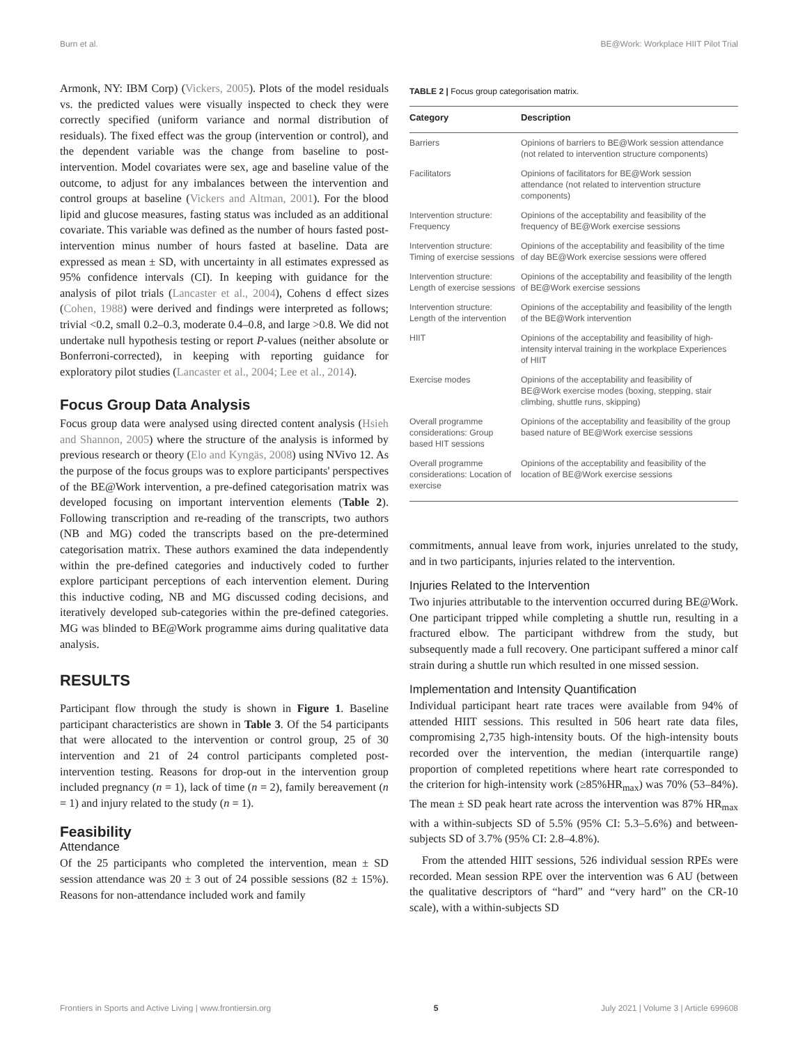Burn et al. BE@Work: Workplace HIIT Pilot Trial
Armonk, NY: IBM Corp) (Vickers, 2005). Plots of the model residuals vs. the predicted values were visually inspected to check they were correctly specified (uniform variance and normal distribution of residuals). The fixed effect was the group (intervention or control), and the dependent variable was the change from baseline to post-intervention. Model covariates were sex, age and baseline value of the outcome, to adjust for any imbalances between the intervention and control groups at baseline (Vickers and Altman, 2001). For the blood lipid and glucose measures, fasting status was included as an additional covariate. This variable was defined as the number of hours fasted post-intervention minus number of hours fasted at baseline. Data are expressed as mean ± SD, with uncertainty in all estimates expressed as 95% confidence intervals (CI). In keeping with guidance for the analysis of pilot trials (Lancaster et al., 2004), Cohens d effect sizes (Cohen, 1988) were derived and findings were interpreted as follows; trivial <0.2, small 0.2–0.3, moderate 0.4–0.8, and large >0.8. We did not undertake null hypothesis testing or report P-values (neither absolute or Bonferroni-corrected), in keeping with reporting guidance for exploratory pilot studies (Lancaster et al., 2004; Lee et al., 2014).
Focus Group Data Analysis
Focus group data were analysed using directed content analysis (Hsieh and Shannon, 2005) where the structure of the analysis is informed by previous research or theory (Elo and Kyngäs, 2008) using NVivo 12. As the purpose of the focus groups was to explore participants' perspectives of the BE@Work intervention, a pre-defined categorisation matrix was developed focusing on important intervention elements (Table 2). Following transcription and re-reading of the transcripts, two authors (NB and MG) coded the transcripts based on the pre-determined categorisation matrix. These authors examined the data independently within the pre-defined categories and inductively coded to further explore participant perceptions of each intervention element. During this inductive coding, NB and MG discussed coding decisions, and iteratively developed sub-categories within the pre-defined categories. MG was blinded to BE@Work programme aims during qualitative data analysis.
RESULTS
Participant flow through the study is shown in Figure 1. Baseline participant characteristics are shown in Table 3. Of the 54 participants that were allocated to the intervention or control group, 25 of 30 intervention and 21 of 24 control participants completed post-intervention testing. Reasons for drop-out in the intervention group included pregnancy (n = 1), lack of time (n = 2), family bereavement (n = 1) and injury related to the study (n = 1).
Feasibility
Attendance
Of the 25 participants who completed the intervention, mean ± SD session attendance was 20 ± 3 out of 24 possible sessions (82 ± 15%). Reasons for non-attendance included work and family
TABLE 2 | Focus group categorisation matrix.
| Category | Description |
| --- | --- |
| Barriers | Opinions of barriers to BE@Work session attendance (not related to intervention structure components) |
| Facilitators | Opinions of facilitators for BE@Work session attendance (not related to intervention structure components) |
| Intervention structure: Frequency | Opinions of the acceptability and feasibility of the frequency of BE@Work exercise sessions |
| Intervention structure: Timing of exercise sessions | Opinions of the acceptability and feasibility of the time of day BE@Work exercise sessions were offered |
| Intervention structure: Length of exercise sessions | Opinions of the acceptability and feasibility of the length of BE@Work exercise sessions |
| Intervention structure: Length of the intervention | Opinions of the acceptability and feasibility of the length of the BE@Work intervention |
| HIIT | Opinions of the acceptability and feasibility of high-intensity interval training in the workplace Experiences of HIIT |
| Exercise modes | Opinions of the acceptability and feasibility of BE@Work exercise modes (boxing, stepping, stair climbing, shuttle runs, skipping) |
| Overall programme considerations: Group based HIT sessions | Opinions of the acceptability and feasibility of the group based nature of BE@Work exercise sessions |
| Overall programme considerations: Location of exercise | Opinions of the acceptability and feasibility of the location of BE@Work exercise sessions |
commitments, annual leave from work, injuries unrelated to the study, and in two participants, injuries related to the intervention.
Injuries Related to the Intervention
Two injuries attributable to the intervention occurred during BE@Work. One participant tripped while completing a shuttle run, resulting in a fractured elbow. The participant withdrew from the study, but subsequently made a full recovery. One participant suffered a minor calf strain during a shuttle run which resulted in one missed session.
Implementation and Intensity Quantification
Individual participant heart rate traces were available from 94% of attended HIIT sessions. This resulted in 506 heart rate data files, compromising 2,735 high-intensity bouts. Of the high-intensity bouts recorded over the intervention, the median (interquartile range) proportion of completed repetitions where heart rate corresponded to the criterion for high-intensity work (≥85%HR<sub>max</sub>) was 70% (53–84%). The mean ± SD peak heart rate across the intervention was 87% HR<sub>max</sub> with a within-subjects SD of 5.5% (95% CI: 5.3–5.6%) and between-subjects SD of 3.7% (95% CI: 2.8–4.8%).
From the attended HIIT sessions, 526 individual session RPEs were recorded. Mean session RPE over the intervention was 6 AU (between the qualitative descriptors of “hard” and “very hard” on the CR-10 scale), with a within-subjects SD
Frontiers in Sports and Active Living | www.frontiersin.org 5 July 2021 | Volume 3 | Article 699608